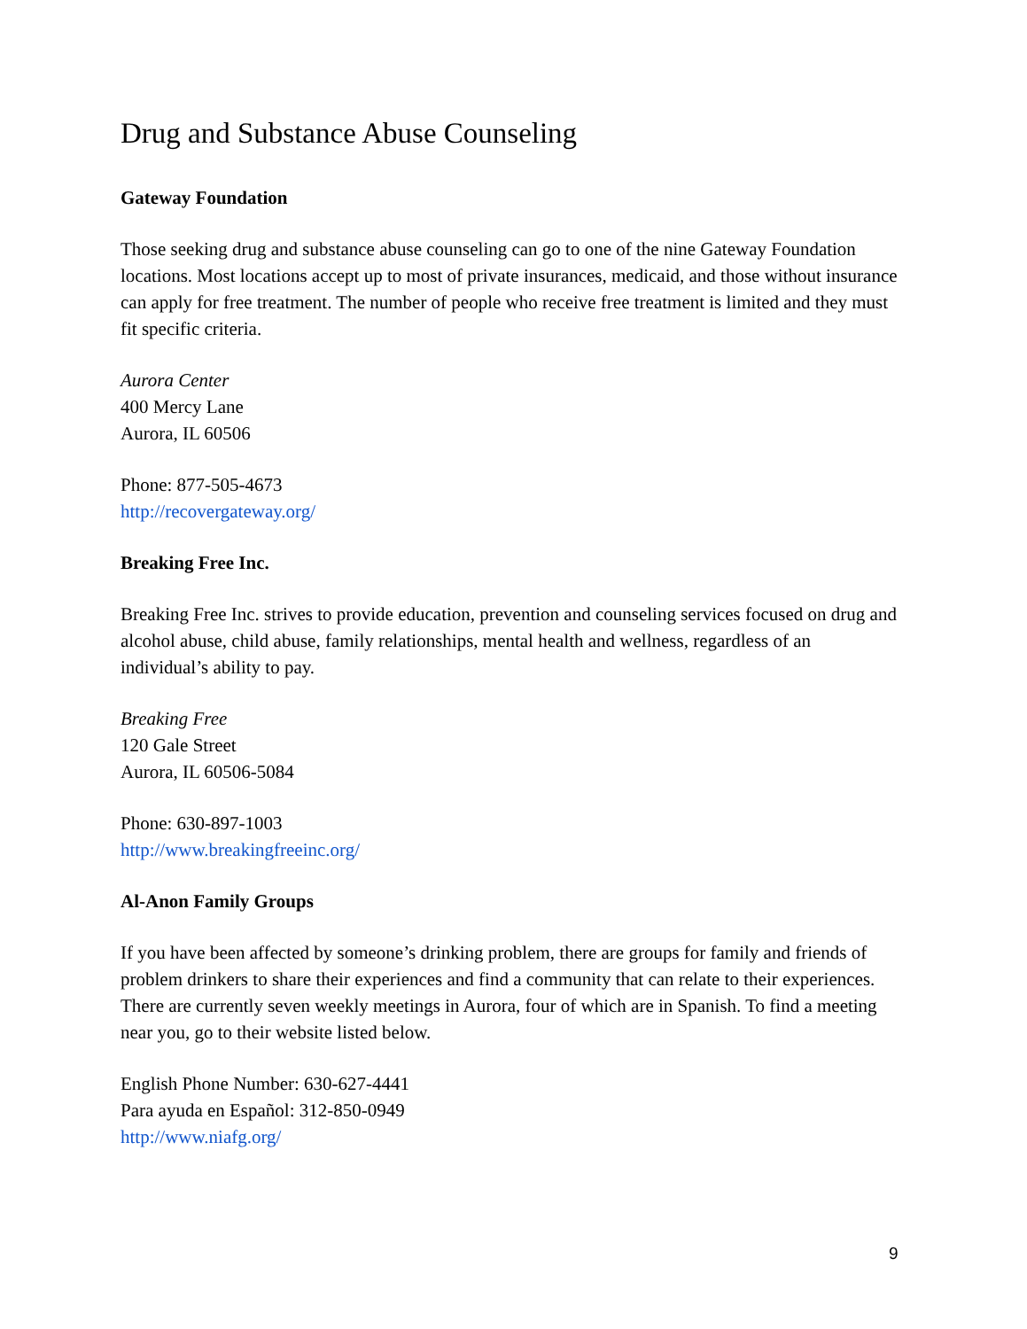Drug and Substance Abuse Counseling
Gateway Foundation
Those seeking drug and substance abuse counseling can go to one of the nine Gateway Foundation locations. Most locations accept up to most of private insurances, medicaid, and those without insurance can apply for free treatment. The number of people who receive free treatment is limited and they must fit specific criteria.
Aurora Center
400 Mercy Lane
Aurora, IL 60506
Phone: 877-505-4673
http://recovergateway.org/
Breaking Free Inc.
Breaking Free Inc. strives to provide education, prevention and counseling services focused on drug and alcohol abuse, child abuse, family relationships, mental health and wellness, regardless of an individual’s ability to pay.
Breaking Free
120 Gale Street
Aurora, IL 60506-5084
Phone: 630-897-1003
http://www.breakingfreeinc.org/
Al-Anon Family Groups
If you have been affected by someone’s drinking problem, there are groups for family and friends of problem drinkers to share their experiences and find a community that can relate to their experiences. There are currently seven weekly meetings in Aurora, four of which are in Spanish. To find a meeting near you, go to their website listed below.
English Phone Number: 630-627-4441
Para ayuda en Español: 312-850-0949
http://www.niafg.org/
9